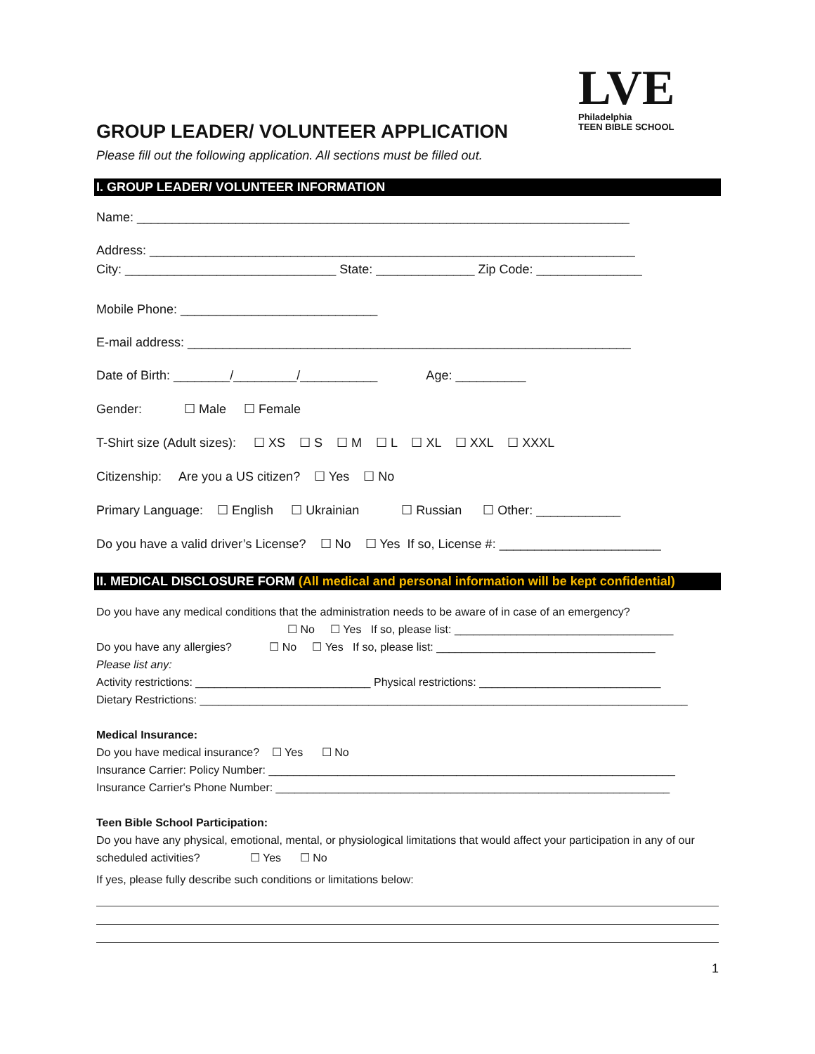LVE
Philadelphia
TEEN BIBLE SCHOOL
GROUP LEADER/ VOLUNTEER APPLICATION
Please fill out the following application. All sections must be filled out.
I. GROUP LEADER/ VOLUNTEER INFORMATION
Name: ______________________________________________________________________
Address: _____________________________________________________________________
City: ______________________________ State: ______________ Zip Code: _______________
Mobile Phone: ____________________________
E-mail address: _______________________________________________________________
Date of Birth: ________/_________/___________ Age: __________
Gender: ☐ Male ☐ Female
T-Shirt size (Adult sizes): ☐ XS ☐ S ☐ M ☐ L ☐ XL ☐ XXL ☐ XXXL
Citizenship: Are you a US citizen? ☐ Yes ☐ No
Primary Language: ☐ English ☐ Ukrainian ☐ Russian ☐ Other: ____________
Do you have a valid driver’s License? ☐ No ☐ Yes If so, License #: _______________________
II. MEDICAL DISCLOSURE FORM (All medical and personal information will be kept confidential)
Do you have any medical conditions that the administration needs to be aware of in case of an emergency?
☐ No ☐ Yes If so, please list: ___________________________________
Do you have any allergies? ☐ No ☐ Yes If so, please list: ___________________________________
Please list any:
Activity restrictions: ____________________________ Physical restrictions: _____________________________
Dietary Restrictions: ______________________________________________________________________________
Medical Insurance:
Do you have medical insurance? ☐ Yes ☐ No
Insurance Carrier: Policy Number: _________________________________________________________________
Insurance Carrier's Phone Number: _______________________________________________________________
Teen Bible School Participation:
Do you have any physical, emotional, mental, or physiological limitations that would affect your participation in any of our scheduled activities? ☐ Yes ☐ No
If yes, please fully describe such conditions or limitations below:
1